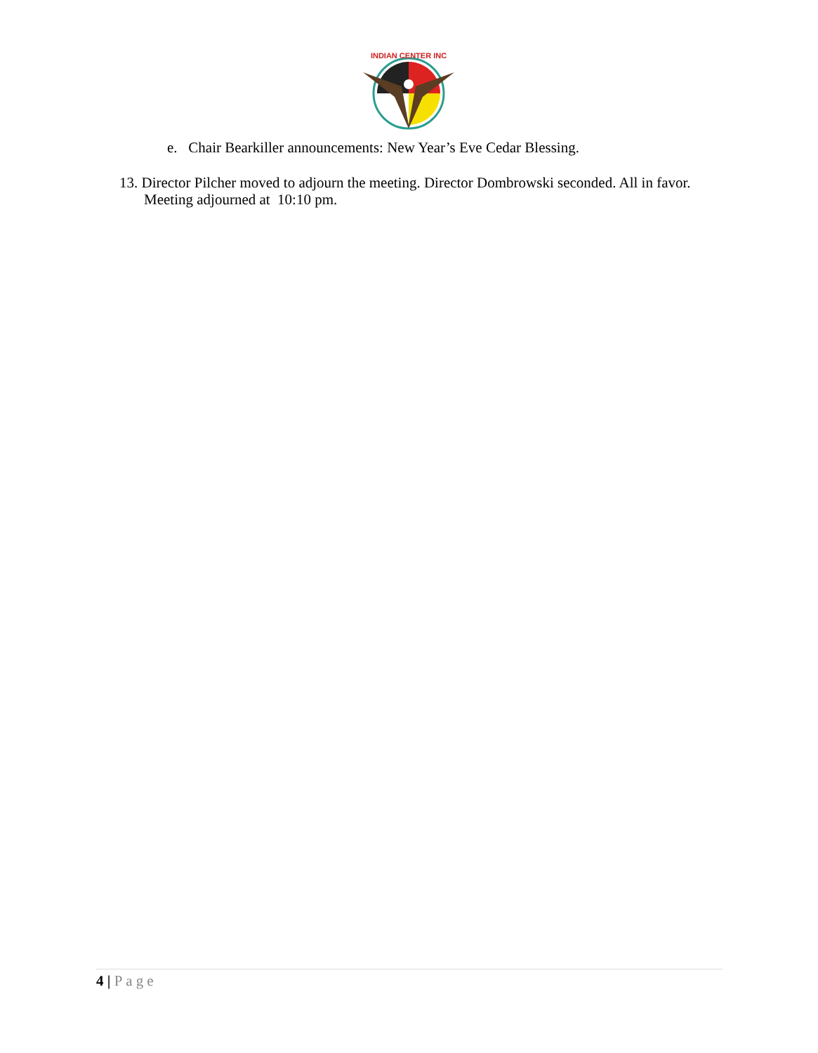INDIAN CENTER INC
e. Chair Bearkiller announcements: New Year’s Eve Cedar Blessing.
13. Director Pilcher moved to adjourn the meeting. Director Dombrowski seconded. All in favor. Meeting adjourned at 10:10 pm.
4 | Page